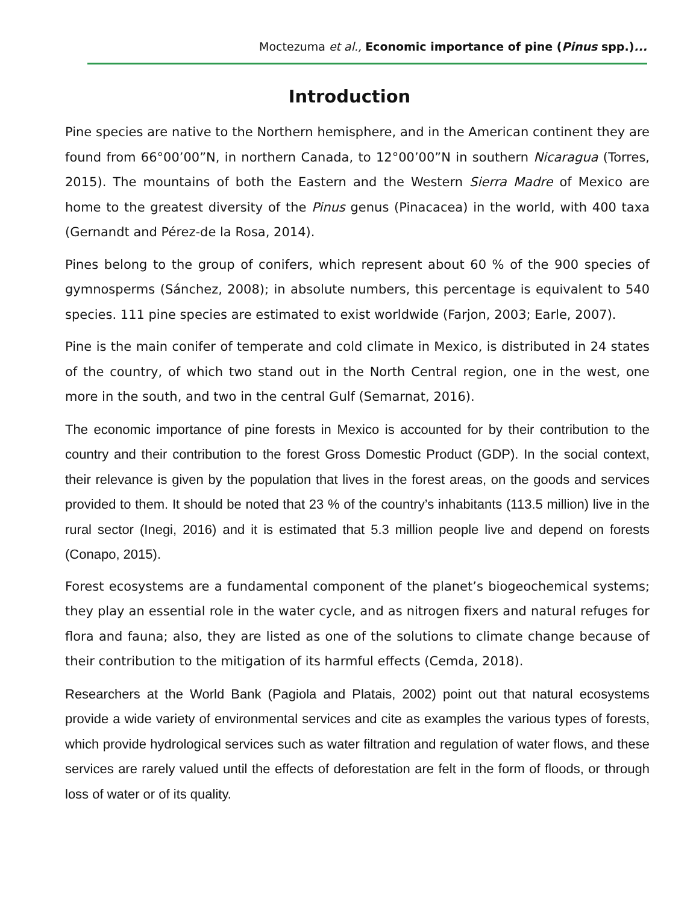Moctezuma et al., Economic importance of pine (Pinus spp.)...
Introduction
Pine species are native to the Northern hemisphere, and in the American continent they are found from 66°00’00”N, in northern Canada, to 12°00’00”N in southern Nicaragua (Torres, 2015). The mountains of both the Eastern and the Western Sierra Madre of Mexico are home to the greatest diversity of the Pinus genus (Pinacacea) in the world, with 400 taxa (Gernandt and Pérez-de la Rosa, 2014).
Pines belong to the group of conifers, which represent about 60 % of the 900 species of gymnosperms (Sánchez, 2008); in absolute numbers, this percentage is equivalent to 540 species. 111 pine species are estimated to exist worldwide (Farjon, 2003; Earle, 2007).
Pine is the main conifer of temperate and cold climate in Mexico, is distributed in 24 states of the country, of which two stand out in the North Central region, one in the west, one more in the south, and two in the central Gulf (Semarnat, 2016).
The economic importance of pine forests in Mexico is accounted for by their contribution to the country and their contribution to the forest Gross Domestic Product (GDP). In the social context, their relevance is given by the population that lives in the forest areas, on the goods and services provided to them. It should be noted that 23 % of the country’s inhabitants (113.5 million) live in the rural sector (Inegi, 2016) and it is estimated that 5.3 million people live and depend on forests (Conapo, 2015).
Forest ecosystems are a fundamental component of the planet’s biogeochemical systems; they play an essential role in the water cycle, and as nitrogen fixers and natural refuges for flora and fauna; also, they are listed as one of the solutions to climate change because of their contribution to the mitigation of its harmful effects (Cemda, 2018).
Researchers at the World Bank (Pagiola and Platais, 2002) point out that natural ecosystems provide a wide variety of environmental services and cite as examples the various types of forests, which provide hydrological services such as water filtration and regulation of water flows, and these services are rarely valued until the effects of deforestation are felt in the form of floods, or through loss of water or of its quality.